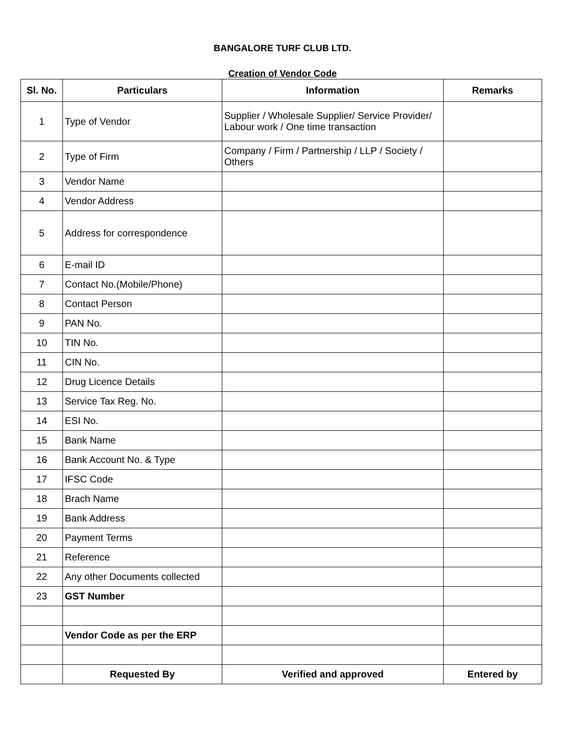BANGALORE TURF CLUB LTD.
Creation of Vendor Code
| Sl. No. | Particulars | Information | Remarks |
| --- | --- | --- | --- |
| 1 | Type of Vendor | Supplier / Wholesale Supplier/ Service Provider/ Labour work / One time transaction | |
| 2 | Type of Firm | Company / Firm / Partnership / LLP / Society / Others | |
| 3 | Vendor Name | | |
| 4 | Vendor Address | | |
| 5 | Address for correspondence | | |
| 6 | E-mail ID | | |
| 7 | Contact No.(Mobile/Phone) | | |
| 8 | Contact Person | | |
| 9 | PAN No. | | |
| 10 | TIN No. | | |
| 11 | CIN No. | | |
| 12 | Drug Licence Details | | |
| 13 | Service Tax Reg. No. | | |
| 14 | ESI No. | | |
| 15 | Bank Name | | |
| 16 | Bank Account No. & Type | | |
| 17 | IFSC Code | | |
| 18 | Brach Name | | |
| 19 | Bank Address | | |
| 20 | Payment Terms | | |
| 21 | Reference | | |
| 22 | Any other Documents collected | | |
| 23 | GST Number | | |
| | Vendor Code as per the ERP | | |
| | Requested By | Verified and approved | Entered by |